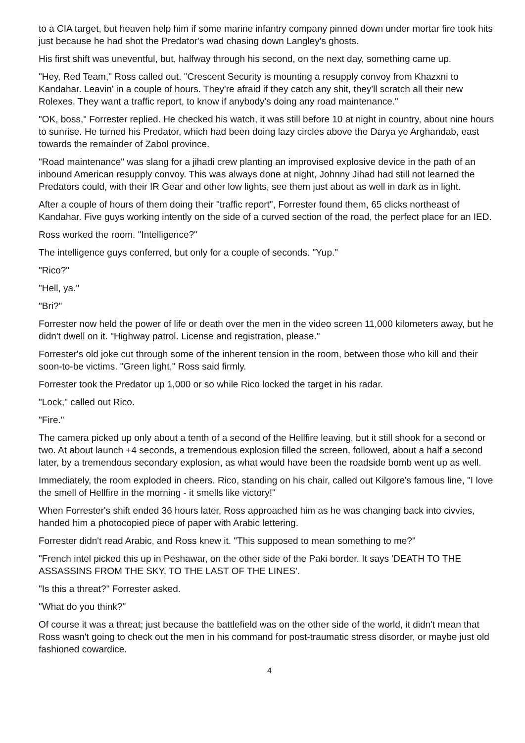to a CIA target, but heaven help him if some marine infantry company pinned down under mortar fire took hits just because he had shot the Predator's wad chasing down Langley's ghosts.
His first shift was uneventful, but, halfway through his second, on the next day, something came up.
"Hey, Red Team," Ross called out. "Crescent Security is mounting a resupply convoy from Khazxni to Kandahar. Leavin' in a couple of hours. They're afraid if they catch any shit, they'll scratch all their new Rolexes. They want a traffic report, to know if anybody's doing any road maintenance."
"OK, boss," Forrester replied. He checked his watch, it was still before 10 at night in country, about nine hours to sunrise. He turned his Predator, which had been doing lazy circles above the Darya ye Arghandab, east towards the remainder of Zabol province.
"Road maintenance" was slang for a jihadi crew planting an improvised explosive device in the path of an inbound American resupply convoy. This was always done at night, Johnny Jihad had still not learned the Predators could, with their IR Gear and other low lights, see them just about as well in dark as in light.
After a couple of hours of them doing their "traffic report", Forrester found them, 65 clicks northeast of Kandahar. Five guys working intently on the side of a curved section of the road, the perfect place for an IED.
Ross worked the room. "Intelligence?"
The intelligence guys conferred, but only for a couple of seconds. "Yup."
"Rico?"
"Hell, ya."
"Bri?"
Forrester now held the power of life or death over the men in the video screen 11,000 kilometers away, but he didn't dwell on it. "Highway patrol. License and registration, please."
Forrester's old joke cut through some of the inherent tension in the room, between those who kill and their soon-to-be victims. "Green light," Ross said firmly.
Forrester took the Predator up 1,000 or so while Rico locked the target in his radar.
"Lock," called out Rico.
"Fire."
The camera picked up only about a tenth of a second of the Hellfire leaving, but it still shook for a second or two. At about launch +4 seconds, a tremendous explosion filled the screen, followed, about a half a second later, by a tremendous secondary explosion, as what would have been the roadside bomb went up as well.
Immediately, the room exploded in cheers. Rico, standing on his chair, called out Kilgore's famous line, "I love the smell of Hellfire in the morning - it smells like victory!"
When Forrester's shift ended 36 hours later, Ross approached him as he was changing back into civvies, handed him a photocopied piece of paper with Arabic lettering.
Forrester didn't read Arabic, and Ross knew it. "This supposed to mean something to me?"
"French intel picked this up in Peshawar, on the other side of the Paki border. It says 'DEATH TO THE ASSASSINS FROM THE SKY, TO THE LAST OF THE LINES'.
"Is this a threat?" Forrester asked.
"What do you think?"
Of course it was a threat; just because the battlefield was on the other side of the world, it didn't mean that Ross wasn't going to check out the men in his command for post-traumatic stress disorder, or maybe just old fashioned cowardice.
4